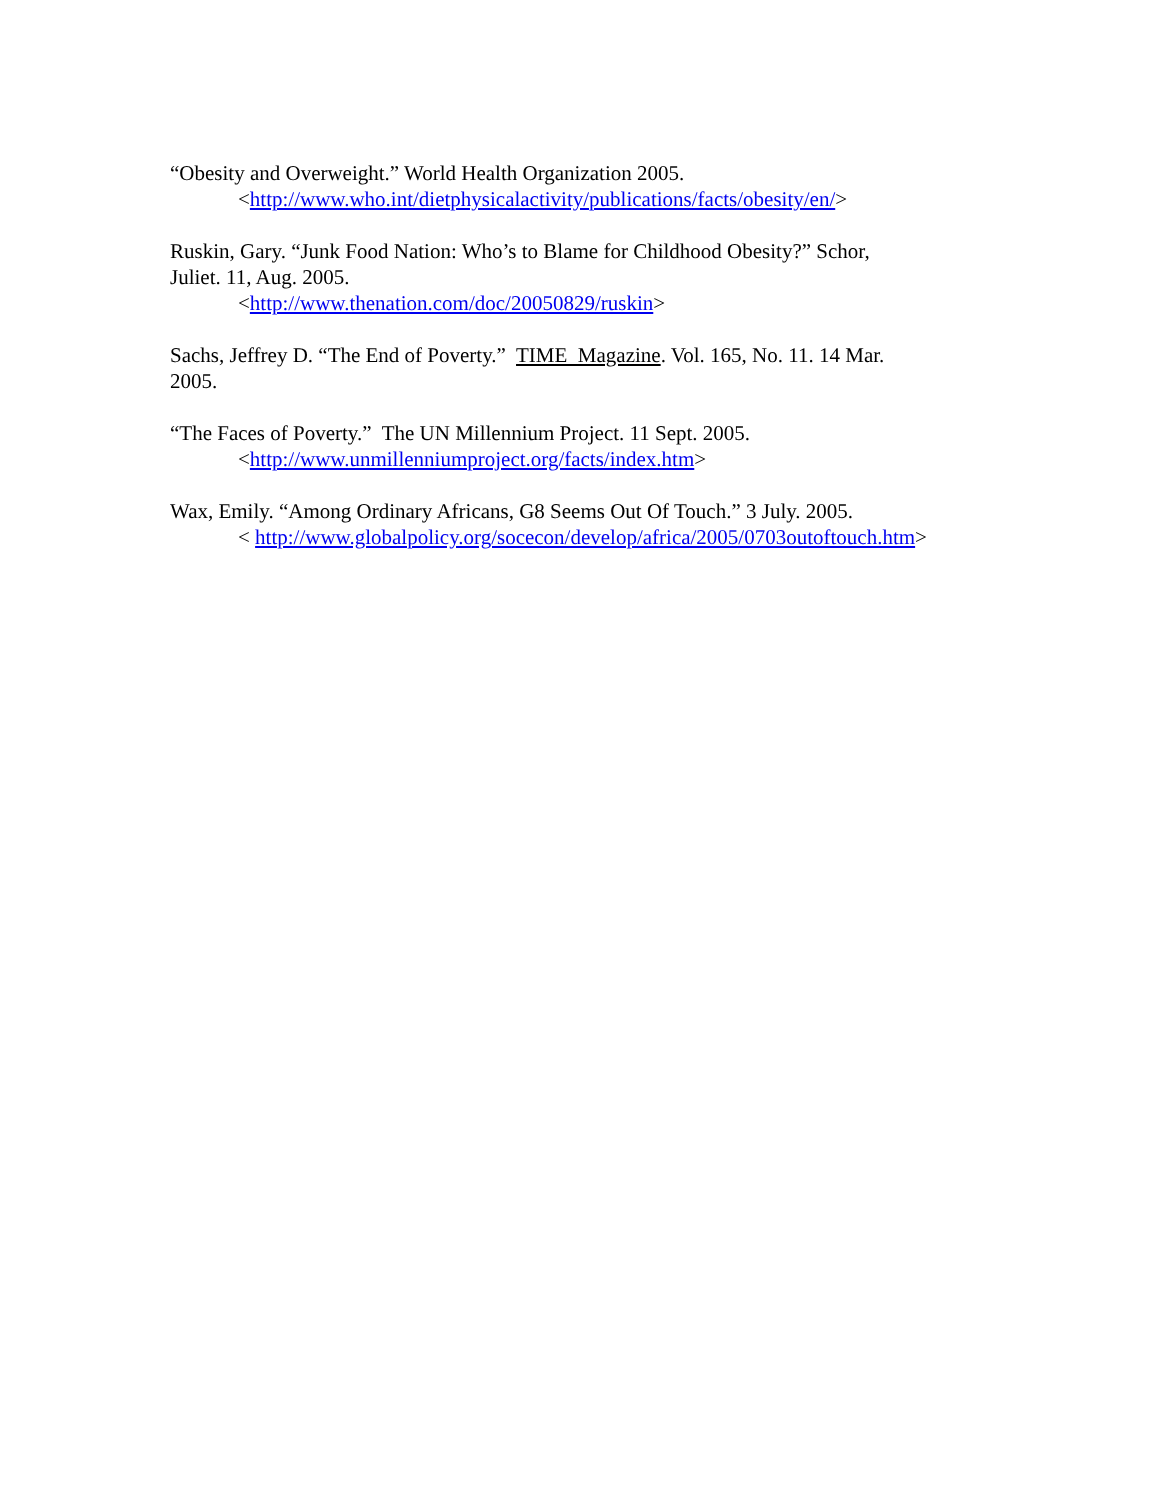“Obesity and Overweight.” World Health Organization 2005.
<http://www.who.int/dietphysicalactivity/publications/facts/obesity/en/>
Ruskin, Gary. “Junk Food Nation: Who’s to Blame for Childhood Obesity?” Schor,
Juliet. 11, Aug. 2005.
<http://www.thenation.com/doc/20050829/ruskin>
Sachs, Jeffrey D. “The End of Poverty.” TIME Magazine. Vol. 165, No. 11. 14 Mar.
2005.
“The Faces of Poverty.” The UN Millennium Project. 11 Sept. 2005.
<http://www.unmillenniumproject.org/facts/index.htm>
Wax, Emily. “Among Ordinary Africans, G8 Seems Out Of Touch.” 3 July. 2005.
< http://www.globalpolicy.org/socecon/develop/africa/2005/0703outoftouch.htm>